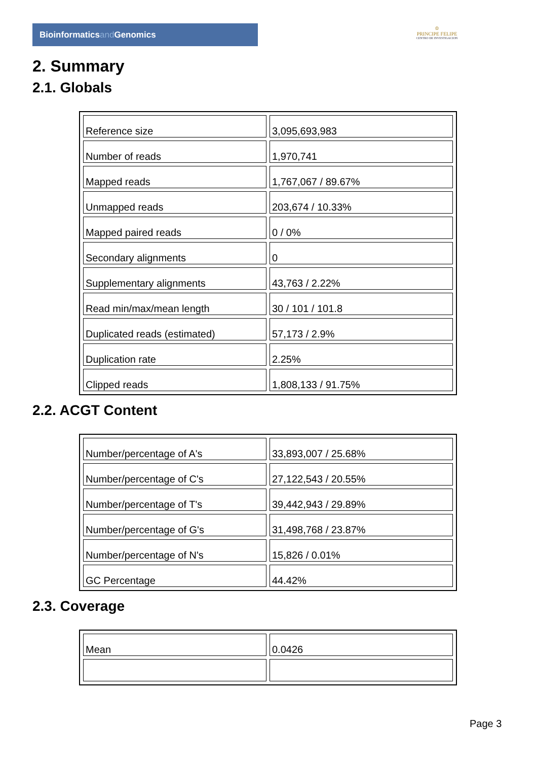Bioinformaticsand Genomics
♔
PRINCIPE FELIPE
CENTRO DE INVESTIGACION
2. Summary
2.1. Globals
| Reference size | 3,095,693,983 |
| Number of reads | 1,970,741 |
| Mapped reads | 1,767,067 / 89.67% |
| Unmapped reads | 203,674 / 10.33% |
| Mapped paired reads | 0 / 0% |
| Secondary alignments | 0 |
| Supplementary alignments | 43,763 / 2.22% |
| Read min/max/mean length | 30 / 101 / 101.8 |
| Duplicated reads (estimated) | 57,173 / 2.9% |
| Duplication rate | 2.25% |
| Clipped reads | 1,808,133 / 91.75% |
2.2. ACGT Content
| Number/percentage of A's | 33,893,007 / 25.68% |
| Number/percentage of C's | 27,122,543 / 20.55% |
| Number/percentage of T's | 39,442,943 / 29.89% |
| Number/percentage of G's | 31,498,768 / 23.87% |
| Number/percentage of N's | 15,826 / 0.01% |
| GC Percentage | 44.42% |
2.3. Coverage
| Mean | 0.0426 |
Page 3